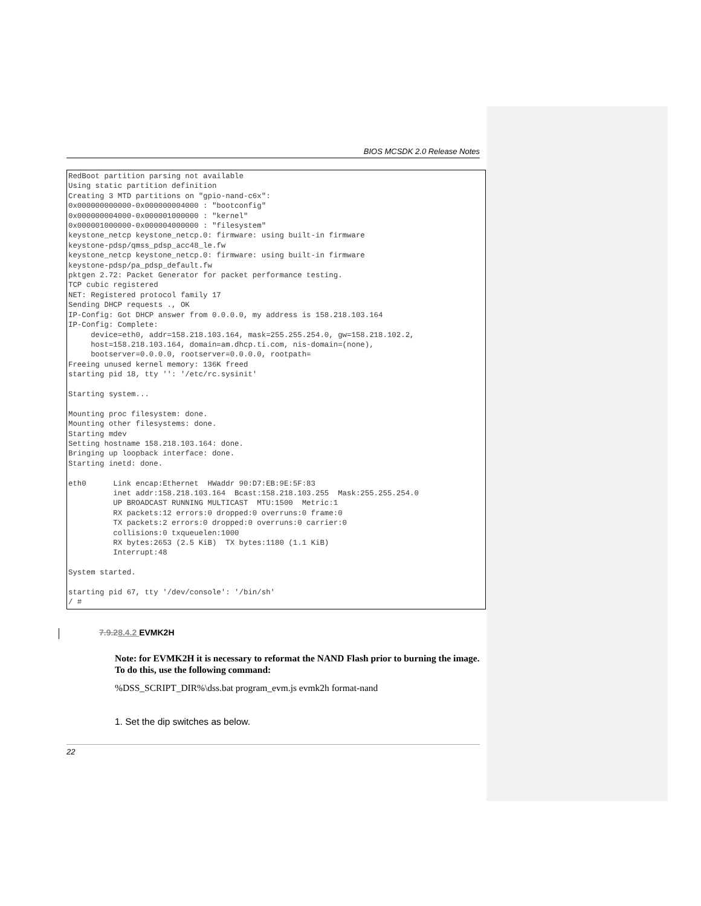BIOS MCSDK 2.0 Release Notes
RedBoot partition parsing not available
Using static partition definition
Creating 3 MTD partitions on "gpio-nand-c6x":
0x000000000000-0x000000004000 : "bootconfig"
0x000000004000-0x000001000000 : "kernel"
0x000001000000-0x000004000000 : "filesystem"
keystone_netcp keystone_netcp.0: firmware: using built-in firmware
keystone-pdsp/qmss_pdsp_acc48_le.fw
keystone_netcp keystone_netcp.0: firmware: using built-in firmware
keystone-pdsp/pa_pdsp_default.fw
pktgen 2.72: Packet Generator for packet performance testing.
TCP cubic registered
NET: Registered protocol family 17
Sending DHCP requests ., OK
IP-Config: Got DHCP answer from 0.0.0.0, my address is 158.218.103.164
IP-Config: Complete:
     device=eth0, addr=158.218.103.164, mask=255.255.254.0, gw=158.218.102.2,
     host=158.218.103.164, domain=am.dhcp.ti.com, nis-domain=(none),
     bootserver=0.0.0.0, rootserver=0.0.0.0, rootpath=
Freeing unused kernel memory: 136K freed
starting pid 18, tty '': '/etc/rc.sysinit'

Starting system...

Mounting proc filesystem: done.
Mounting other filesystems: done.
Starting mdev
Setting hostname 158.218.103.164: done.
Bringing up loopback interface: done.
Starting inetd: done.

eth0      Link encap:Ethernet  HWaddr 90:D7:EB:9E:5F:83
          inet addr:158.218.103.164  Bcast:158.218.103.255  Mask:255.255.254.0
          UP BROADCAST RUNNING MULTICAST  MTU:1500  Metric:1
          RX packets:12 errors:0 dropped:0 overruns:0 frame:0
          TX packets:2 errors:0 dropped:0 overruns:0 carrier:0
          collisions:0 txqueuelen:1000
          RX bytes:2653 (2.5 KiB)  TX bytes:1180 (1.1 KiB)
          Interrupt:48

System started.

starting pid 67, tty '/dev/console': '/bin/sh'
/ #
7.9.28.4.2 EVMK2H
Note: for EVMK2H it is necessary to reformat the NAND Flash prior to burning the image. To do this, use the following command:
%DSS_SCRIPT_DIR%\dss.bat program_evm.js evmk2h format-nand
1. Set the dip switches as below.
22